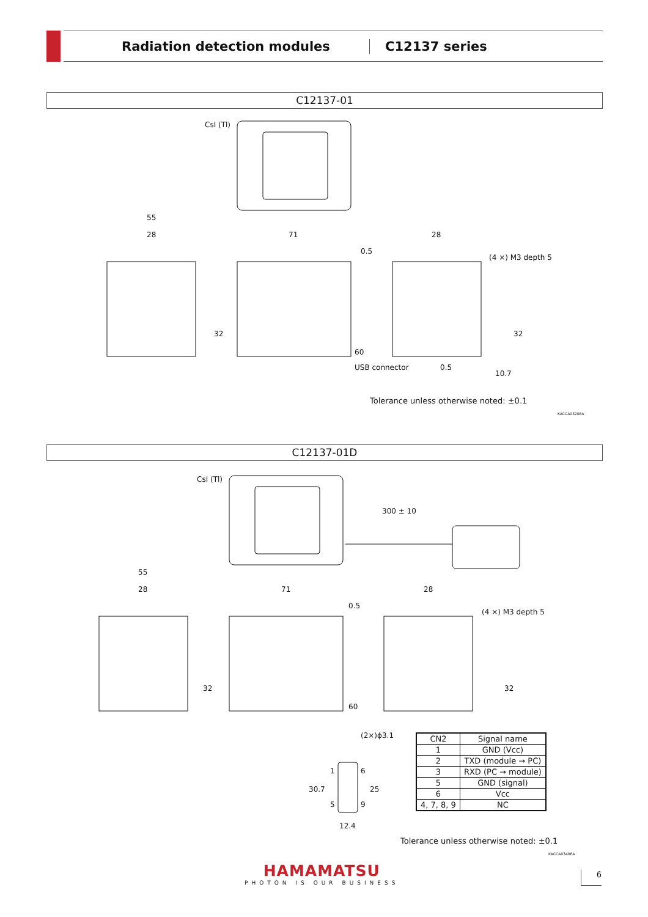Radiation detection modules C12137 series
C12137-01
CsI (Tl)
55
28
71
28
(4 ×) M3 depth 5
60
32
32
USB connector
0.5
10.7
0.5
Tolerance unless otherwise noted: ±0.1
KACCA0320EA
C12137-01D
CsI (Tl)
300 ± 10
55
28
71
28
(4 ×) M3 depth 5
60
0.5
32
32
(2×)ϕ3.1
1
5
6
9
30.7
25
12.4
| CN2 | Signal name |
| --- | --- |
| 1 | GND (Vcc) |
| 2 | TXD (module → PC) |
| 3 | RXD (PC → module) |
| 5 | GND (signal) |
| 6 | Vcc |
| 4, 7, 8, 9 | NC |
Tolerance unless otherwise noted: ±0.1
KACCA0340EA
HAMAMATSU
PHOTON IS OUR BUSINESS
6